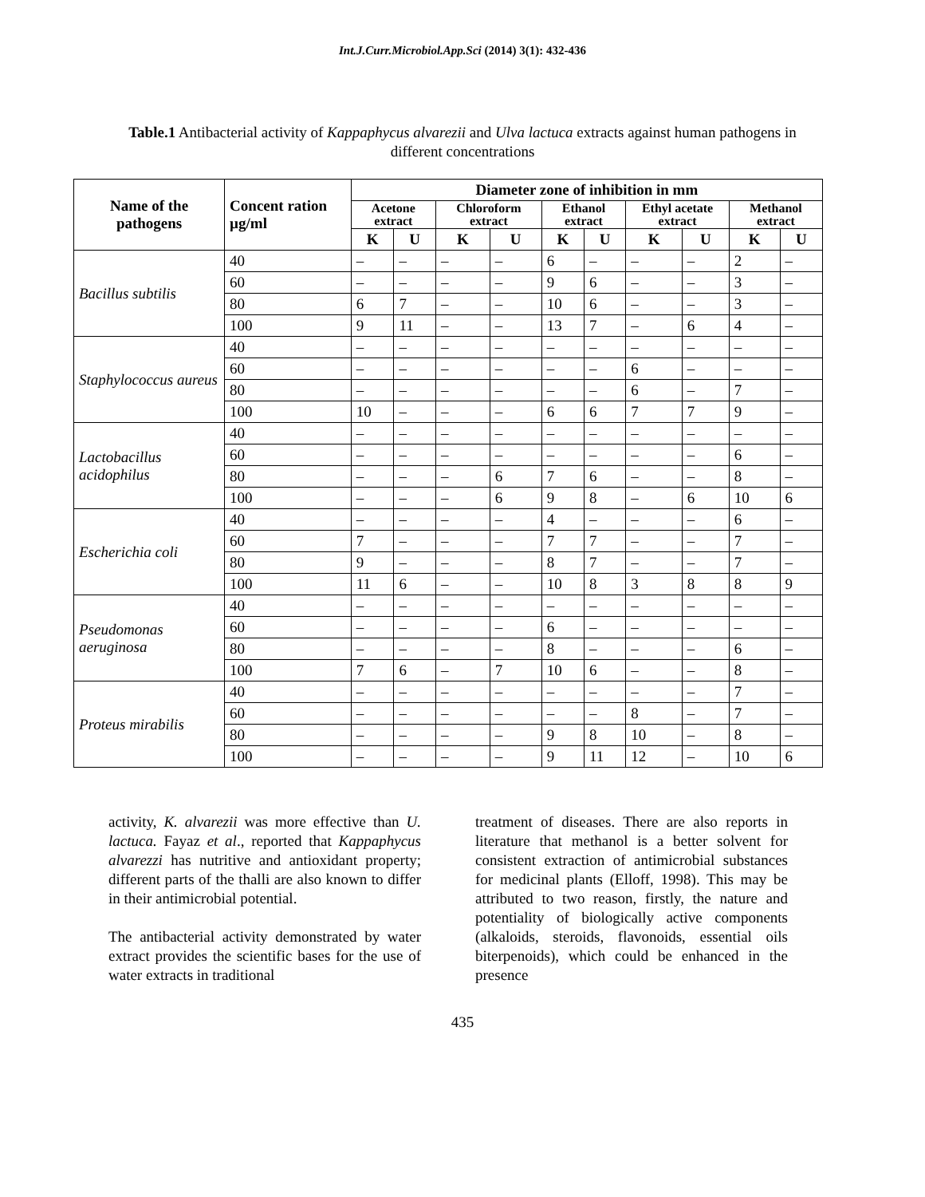Int.J.Curr.Microbiol.App.Sci (2014) 3(1): 432-436
Table.1 Antibacterial activity of Kappaphycus alvarezii and Ulva lactuca extracts against human pathogens in different concentrations
| Name of the pathogens | Concent ration µg/ml | Diameter zone of inhibition in mm | | | | | | | | | |
| --- | --- | --- | --- | --- | --- | --- | --- | --- | --- | --- | --- |
| | | Acetone extract | | Chloroform extract | | Ethanol extract | | Ethyl acetate extract | | Methanol extract | |
| | | K | U | K | U | K | U | K | U | K | U |
| Bacillus subtilis | 40 | – | – | – | – | 6 | – | – | – | 2 | – |
| | 60 | – | – | – | – | 9 | 6 | – | – | 3 | – |
| | 80 | 6 | 7 | – | – | 10 | 6 | – | – | 3 | – |
| | 100 | 9 | 11 | – | – | 13 | 7 | – | 6 | 4 | – |
| Staphylococcus aureus | 40 | – | – | – | – | – | – | – | – | – | – |
| | 60 | – | – | – | – | – | – | 6 | – | – | – |
| | 80 | – | – | – | – | – | – | 6 | – | 7 | – |
| | 100 | 10 | – | – | – | 6 | 6 | 7 | 7 | 9 | – |
| Lactobacillus acidophilus | 40 | – | – | – | – | – | – | – | – | – | – |
| | 60 | – | – | – | – | – | – | – | – | 6 | – |
| | 80 | – | – | – | 6 | 7 | 6 | – | – | 8 | – |
| | 100 | – | – | – | 6 | 9 | 8 | – | 6 | 10 | 6 |
| Escherichia coli | 40 | – | – | – | – | 4 | – | – | – | 6 | – |
| | 60 | 7 | – | – | – | 7 | 7 | – | – | 7 | – |
| | 80 | 9 | – | – | – | 8 | 7 | – | – | 7 | – |
| | 100 | 11 | 6 | – | – | 10 | 8 | 3 | 8 | 8 | 9 |
| Pseudomonas aeruginosa | 40 | – | – | – | – | – | – | – | – | – | – |
| | 60 | – | – | – | – | 6 | – | – | – | – | – |
| | 80 | – | – | – | – | 8 | – | – | – | 6 | – |
| | 100 | 7 | 6 | – | 7 | 10 | 6 | – | – | 8 | – |
| Proteus mirabilis | 40 | – | – | – | – | – | – | – | – | 7 | – |
| | 60 | – | – | – | – | – | – | 8 | – | 7 | – |
| | 80 | – | – | – | – | 9 | 8 | 10 | – | 8 | – |
| | 100 | – | – | – | – | 9 | 11 | 12 | – | 10 | 6 |
activity, K. alvarezii was more effective than U. lactuca. Fayaz et al., reported that Kappaphycus alvarezzi has nutritive and antioxidant property; different parts of the thalli are also known to differ in their antimicrobial potential.
The antibacterial activity demonstrated by water extract provides the scientific bases for the use of water extracts in traditional
treatment of diseases. There are also reports in literature that methanol is a better solvent for consistent extraction of antimicrobial substances for medicinal plants (Elloff, 1998). This may be attributed to two reason, firstly, the nature and potentiality of biologically active components (alkaloids, steroids, flavonoids, essential oils biterpenoids), which could be enhanced in the presence
435